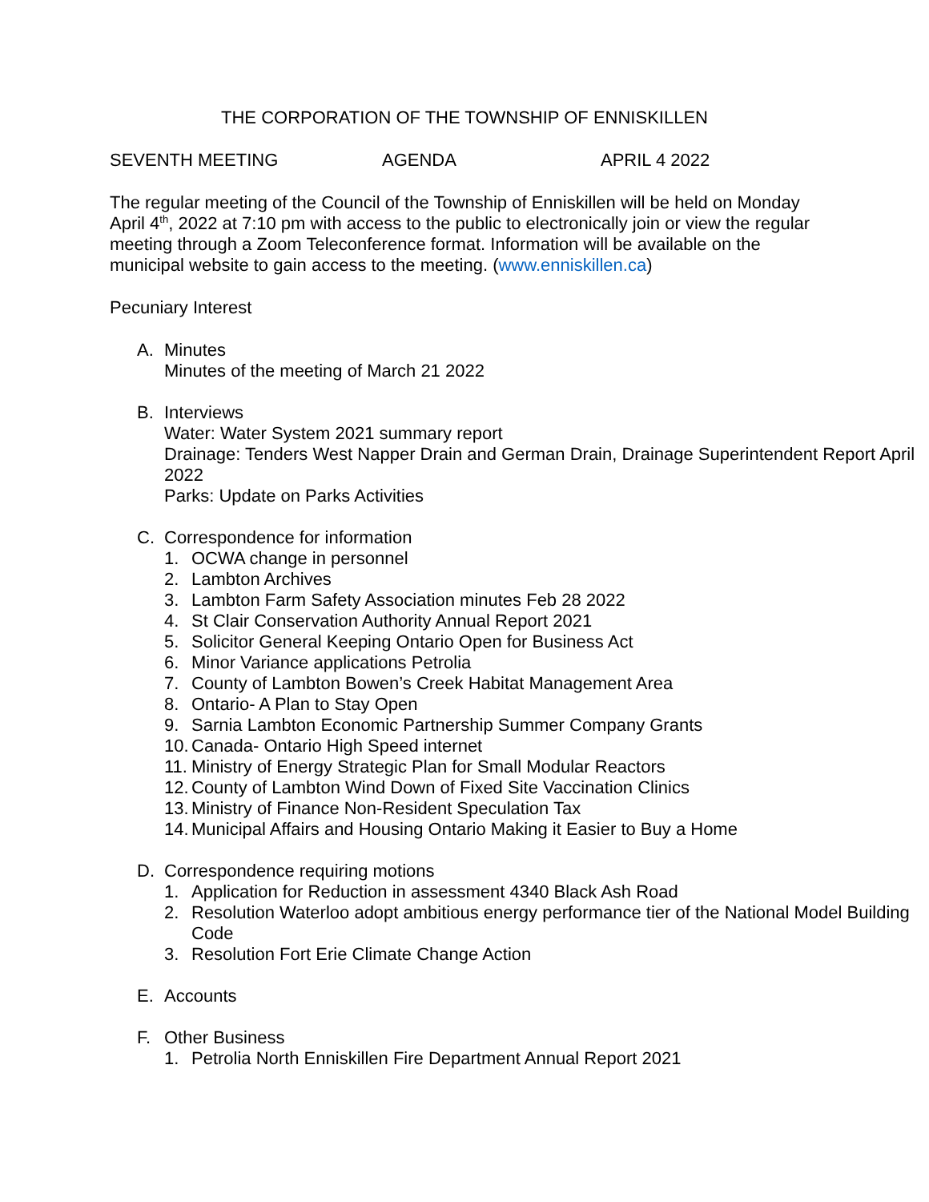THE CORPORATION OF THE TOWNSHIP OF ENNISKILLEN
SEVENTH MEETING AGENDA APRIL 4 2022
The regular meeting of the Council of the Township of Enniskillen will be held on Monday April 4<sup>th</sup>, 2022 at 7:10 pm with access to the public to electronically join or view the regular meeting through a Zoom Teleconference format. Information will be available on the municipal website to gain access to the meeting. (www.enniskillen.ca)
Pecuniary Interest
A. Minutes
Minutes of the meeting of March 21 2022
B. Interviews
Water: Water System 2021 summary report
Drainage: Tenders West Napper Drain and German Drain, Drainage Superintendent Report April 2022
Parks: Update on Parks Activities
C. Correspondence for information
1. OCWA change in personnel
2. Lambton Archives
3. Lambton Farm Safety Association minutes Feb 28 2022
4. St Clair Conservation Authority Annual Report 2021
5. Solicitor General Keeping Ontario Open for Business Act
6. Minor Variance applications Petrolia
7. County of Lambton Bowen’s Creek Habitat Management Area
8. Ontario- A Plan to Stay Open
9. Sarnia Lambton Economic Partnership Summer Company Grants
10. Canada- Ontario High Speed internet
11. Ministry of Energy Strategic Plan for Small Modular Reactors
12. County of Lambton Wind Down of Fixed Site Vaccination Clinics
13. Ministry of Finance Non-Resident Speculation Tax
14. Municipal Affairs and Housing Ontario Making it Easier to Buy a Home
D. Correspondence requiring motions
1. Application for Reduction in assessment 4340 Black Ash Road
2. Resolution Waterloo adopt ambitious energy performance tier of the National Model Building Code
3. Resolution Fort Erie Climate Change Action
E. Accounts
F. Other Business
1. Petrolia North Enniskillen Fire Department Annual Report 2021